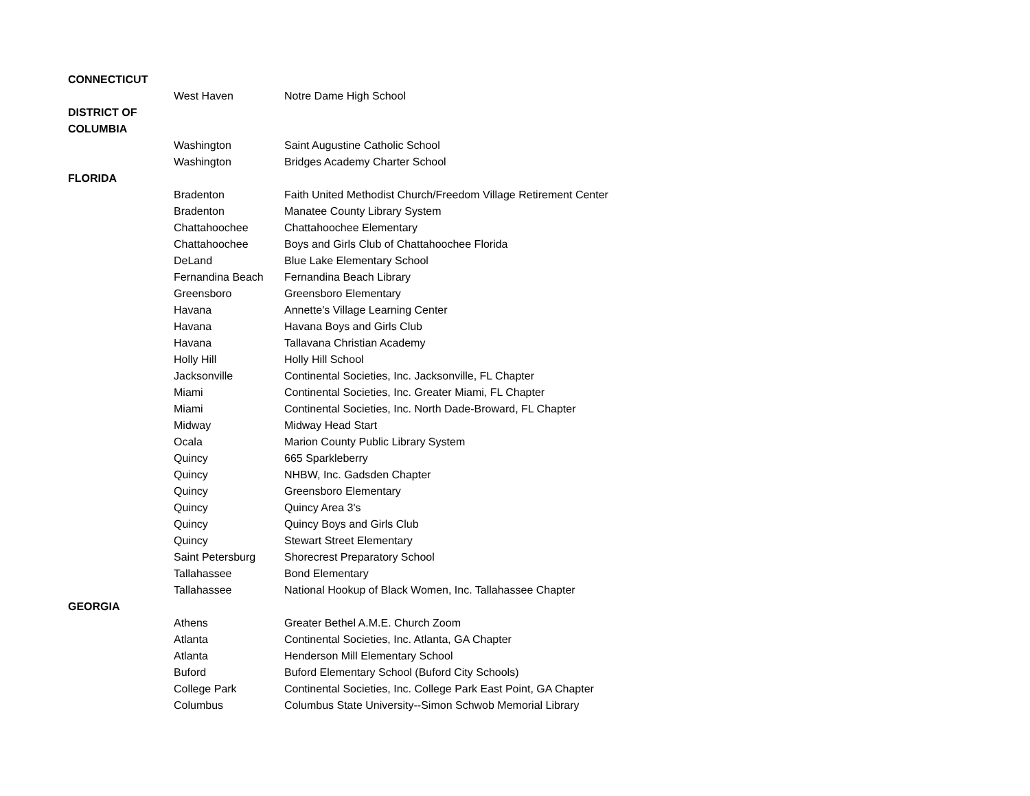| CONNECTICUT | | |
| | West Haven | Notre Dame High School |
| DISTRICT OF | | |
| COLUMBIA | | |
| | Washington | Saint Augustine Catholic School |
| | Washington | Bridges Academy Charter School |
| FLORIDA | | |
| | Bradenton | Faith United Methodist Church/Freedom Village Retirement Center |
| | Bradenton | Manatee County Library System |
| | Chattahoochee | Chattahoochee Elementary |
| | Chattahoochee | Boys and Girls Club of Chattahoochee Florida |
| | DeLand | Blue Lake Elementary School |
| | Fernandina Beach | Fernandina Beach Library |
| | Greensboro | Greensboro Elementary |
| | Havana | Annette's Village Learning Center |
| | Havana | Havana Boys and Girls Club |
| | Havana | Tallavana Christian Academy |
| | Holly Hill | Holly Hill School |
| | Jacksonville | Continental Societies, Inc. Jacksonville, FL Chapter |
| | Miami | Continental Societies, Inc. Greater Miami, FL Chapter |
| | Miami | Continental Societies, Inc. North Dade-Broward, FL Chapter |
| | Midway | Midway Head Start |
| | Ocala | Marion County Public Library System |
| | Quincy | 665 Sparkleberry |
| | Quincy | NHBW, Inc. Gadsden Chapter |
| | Quincy | Greensboro Elementary |
| | Quincy | Quincy Area 3's |
| | Quincy | Quincy Boys and Girls Club |
| | Quincy | Stewart Street Elementary |
| | Saint Petersburg | Shorecrest Preparatory School |
| | Tallahassee | Bond Elementary |
| | Tallahassee | National Hookup of Black Women, Inc. Tallahassee Chapter |
| GEORGIA | | |
| | Athens | Greater Bethel A.M.E. Church Zoom |
| | Atlanta | Continental Societies, Inc. Atlanta, GA Chapter |
| | Atlanta | Henderson Mill Elementary School |
| | Buford | Buford Elementary School (Buford City Schools) |
| | College Park | Continental Societies, Inc. College Park East Point, GA Chapter |
| | Columbus | Columbus State University--Simon Schwob Memorial Library |